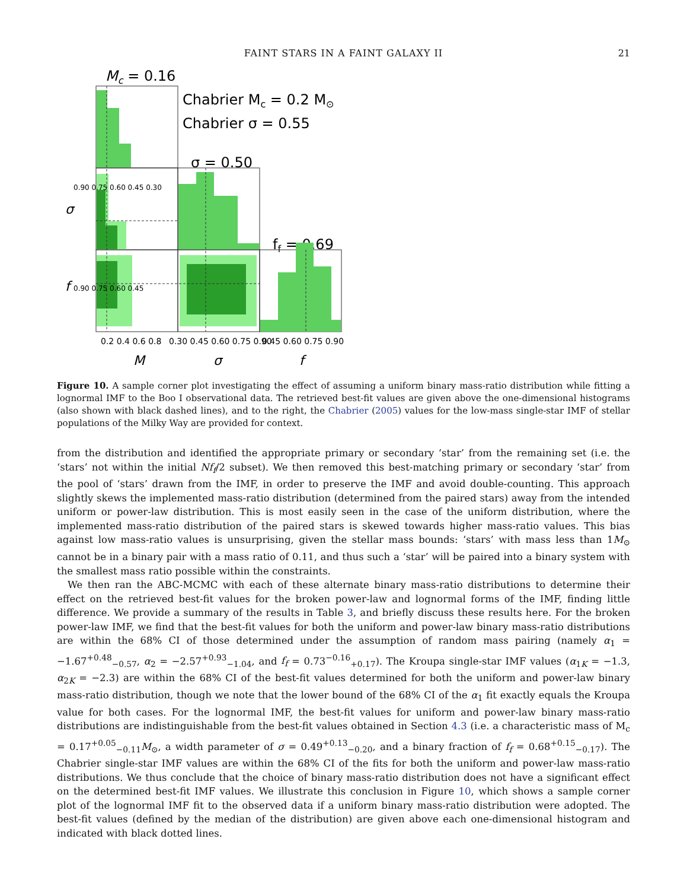FAINT STARS IN A FAINT GALAXY II
21
Mc = 0.16
Chabrier Mc = 0.2 M⊙
Chabrier σ = 0.55
σ = 0.50
ff = 0.69
σ
f
M
σ
f
0.2 0.4 0.6 0.8
0.30 0.45 0.60 0.75 0.90
0.45 0.60 0.75 0.90
0.90 0.75 0.60 0.45 0.30
0.90 0.75 0.60 0.45
Figure 10. A sample corner plot investigating the effect of assuming a uniform binary mass-ratio distribution while fitting a lognormal IMF to the Boo I observational data. The retrieved best-fit values are given above the one-dimensional histograms (also shown with black dashed lines), and to the right, the Chabrier (2005) values for the low-mass single-star IMF of stellar populations of the Milky Way are provided for context.
from the distribution and identified the appropriate primary or secondary ‘star’ from the remaining set (i.e. the ‘stars’ not within the initial Nf<sub>f</sub>/2 subset). We then removed this best-matching primary or secondary ‘star’ from the pool of ‘stars’ drawn from the IMF, in order to preserve the IMF and avoid double-counting. This approach slightly skews the implemented mass-ratio distribution (determined from the paired stars) away from the intended uniform or power-law distribution. This is most easily seen in the case of the uniform distribution, where the implemented mass-ratio distribution of the paired stars is skewed towards higher mass-ratio values. This bias against low mass-ratio values is unsurprising, given the stellar mass bounds: ‘stars’ with mass less than 1M<sub>⊙</sub> cannot be in a binary pair with a mass ratio of 0.11, and thus such a ‘star’ will be paired into a binary system with the smallest mass ratio possible within the constraints.
We then ran the ABC-MCMC with each of these alternate binary mass-ratio distributions to determine their effect on the retrieved best-fit values for the broken power-law and lognormal forms of the IMF, finding little difference. We provide a summary of the results in Table 3, and briefly discuss these results here. For the broken power-law IMF, we find that the best-fit values for both the uniform and power-law binary mass-ratio distributions are within the 68% CI of those determined under the assumption of random mass pairing (namely α<sub>1</sub> = −1.67<sup>+0.48</sup><sub>−0.57</sub>, α<sub>2</sub> = −2.57<sup>+0.93</sup><sub>−1.04</sub>, and f<sub>f</sub> = 0.73<sup>−0.16</sup><sub>+0.17</sub>). The Kroupa single-star IMF values (α<sub>1K</sub> = −1.3, α<sub>2K</sub> = −2.3) are within the 68% CI of the best-fit values determined for both the uniform and power-law binary mass-ratio distribution, though we note that the lower bound of the 68% CI of the α<sub>1</sub> fit exactly equals the Kroupa value for both cases. For the lognormal IMF, the best-fit values for uniform and power-law binary mass-ratio distributions are indistinguishable from the best-fit values obtained in Section 4.3 (i.e. a characteristic mass of M<sub>c</sub> = 0.17<sup>+0.05</sup><sub>−0.11</sub>M<sub>⊙</sub>, a width parameter of σ = 0.49<sup>+0.13</sup><sub>−0.20</sub>, and a binary fraction of f<sub>f</sub> = 0.68<sup>+0.15</sup><sub>−0.17</sub>). The Chabrier single-star IMF values are within the 68% CI of the fits for both the uniform and power-law mass-ratio distributions. We thus conclude that the choice of binary mass-ratio distribution does not have a significant effect on the determined best-fit IMF values. We illustrate this conclusion in Figure 10, which shows a sample corner plot of the lognormal IMF fit to the observed data if a uniform binary mass-ratio distribution were adopted. The best-fit values (defined by the median of the distribution) are given above each one-dimensional histogram and indicated with black dotted lines.